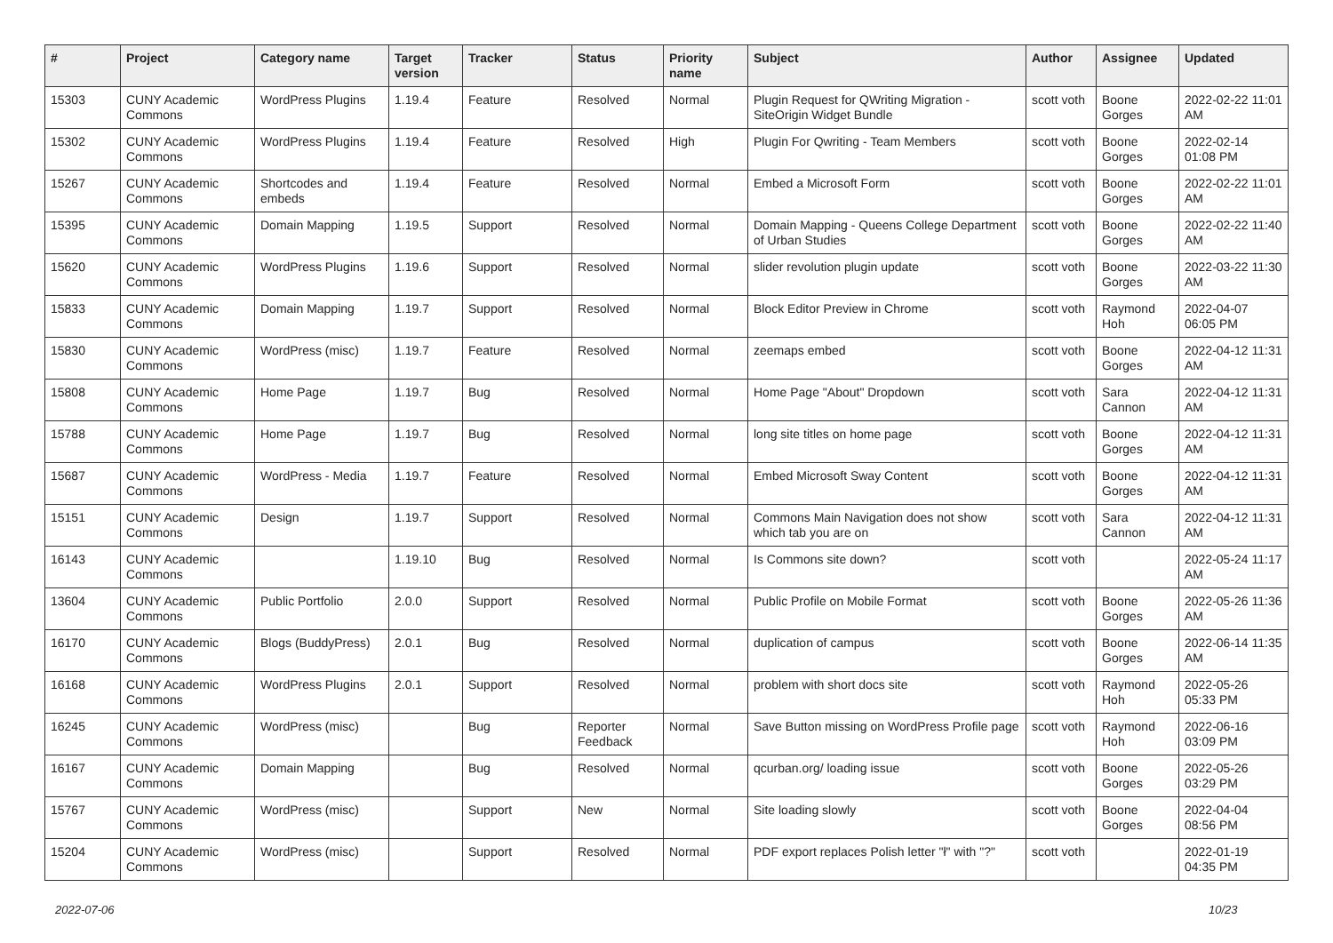| # | Project | Category name | Target version | Tracker | Status | Priority name | Subject | Author | Assignee | Updated |
| --- | --- | --- | --- | --- | --- | --- | --- | --- | --- | --- |
| 15303 | CUNY Academic Commons | WordPress Plugins | 1.19.4 | Feature | Resolved | Normal | Plugin Request for QWriting Migration - SiteOrigin Widget Bundle | scott voth | Boone Gorges | 2022-02-22 11:01 AM |
| 15302 | CUNY Academic Commons | WordPress Plugins | 1.19.4 | Feature | Resolved | High | Plugin For Qwriting - Team Members | scott voth | Boone Gorges | 2022-02-14 01:08 PM |
| 15267 | CUNY Academic Commons | Shortcodes and embeds | 1.19.4 | Feature | Resolved | Normal | Embed a Microsoft Form | scott voth | Boone Gorges | 2022-02-22 11:01 AM |
| 15395 | CUNY Academic Commons | Domain Mapping | 1.19.5 | Support | Resolved | Normal | Domain Mapping - Queens College Department of Urban Studies | scott voth | Boone Gorges | 2022-02-22 11:40 AM |
| 15620 | CUNY Academic Commons | WordPress Plugins | 1.19.6 | Support | Resolved | Normal | slider revolution plugin update | scott voth | Boone Gorges | 2022-03-22 11:30 AM |
| 15833 | CUNY Academic Commons | Domain Mapping | 1.19.7 | Support | Resolved | Normal | Block Editor Preview in Chrome | scott voth | Raymond Hoh | 2022-04-07 06:05 PM |
| 15830 | CUNY Academic Commons | WordPress (misc) | 1.19.7 | Feature | Resolved | Normal | zeemaps embed | scott voth | Boone Gorges | 2022-04-12 11:31 AM |
| 15808 | CUNY Academic Commons | Home Page | 1.19.7 | Bug | Resolved | Normal | Home Page "About" Dropdown | scott voth | Sara Cannon | 2022-04-12 11:31 AM |
| 15788 | CUNY Academic Commons | Home Page | 1.19.7 | Bug | Resolved | Normal | long site titles on home page | scott voth | Boone Gorges | 2022-04-12 11:31 AM |
| 15687 | CUNY Academic Commons | WordPress - Media | 1.19.7 | Feature | Resolved | Normal | Embed Microsoft Sway Content | scott voth | Boone Gorges | 2022-04-12 11:31 AM |
| 15151 | CUNY Academic Commons | Design | 1.19.7 | Support | Resolved | Normal | Commons Main Navigation does not show which tab you are on | scott voth | Sara Cannon | 2022-04-12 11:31 AM |
| 16143 | CUNY Academic Commons | | 1.19.10 | Bug | Resolved | Normal | Is Commons site down? | scott voth | | 2022-05-24 11:17 AM |
| 13604 | CUNY Academic Commons | Public Portfolio | 2.0.0 | Support | Resolved | Normal | Public Profile on Mobile Format | scott voth | Boone Gorges | 2022-05-26 11:36 AM |
| 16170 | CUNY Academic Commons | Blogs (BuddyPress) | 2.0.1 | Bug | Resolved | Normal | duplication of campus | scott voth | Boone Gorges | 2022-06-14 11:35 AM |
| 16168 | CUNY Academic Commons | WordPress Plugins | 2.0.1 | Support | Resolved | Normal | problem with short docs site | scott voth | Raymond Hoh | 2022-05-26 05:33 PM |
| 16245 | CUNY Academic Commons | WordPress (misc) | | Bug | Reporter Feedback | Normal | Save Button missing on WordPress Profile page | scott voth | Raymond Hoh | 2022-06-16 03:09 PM |
| 16167 | CUNY Academic Commons | Domain Mapping | | Bug | Resolved | Normal | qcurban.org/ loading issue | scott voth | Boone Gorges | 2022-05-26 03:29 PM |
| 15767 | CUNY Academic Commons | WordPress (misc) | | Support | New | Normal | Site loading slowly | scott voth | Boone Gorges | 2022-04-04 08:56 PM |
| 15204 | CUNY Academic Commons | WordPress (misc) | | Support | Resolved | Normal | PDF export replaces Polish letter "ł" with "?" | scott voth | | 2022-01-19 04:35 PM |
2022-07-06 10/23